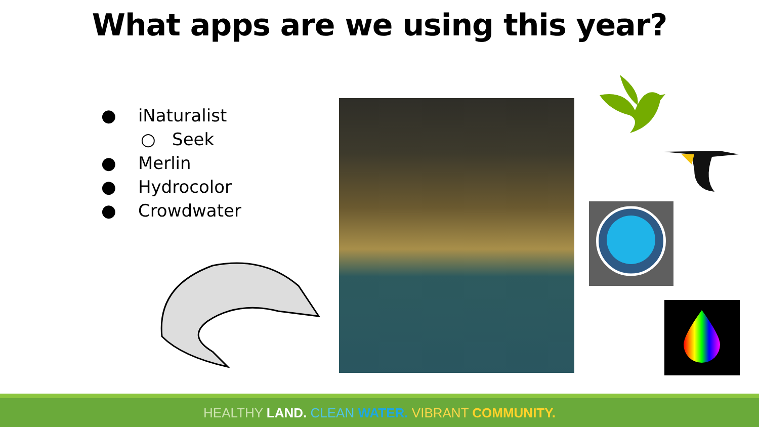What apps are we using this year?
● iNaturalist
○ Seek
● Merlin
● Hydrocolor
● Crowdwater
HEALTHY LAND. CLEAN WATER. VIBRANT COMMUNITY.